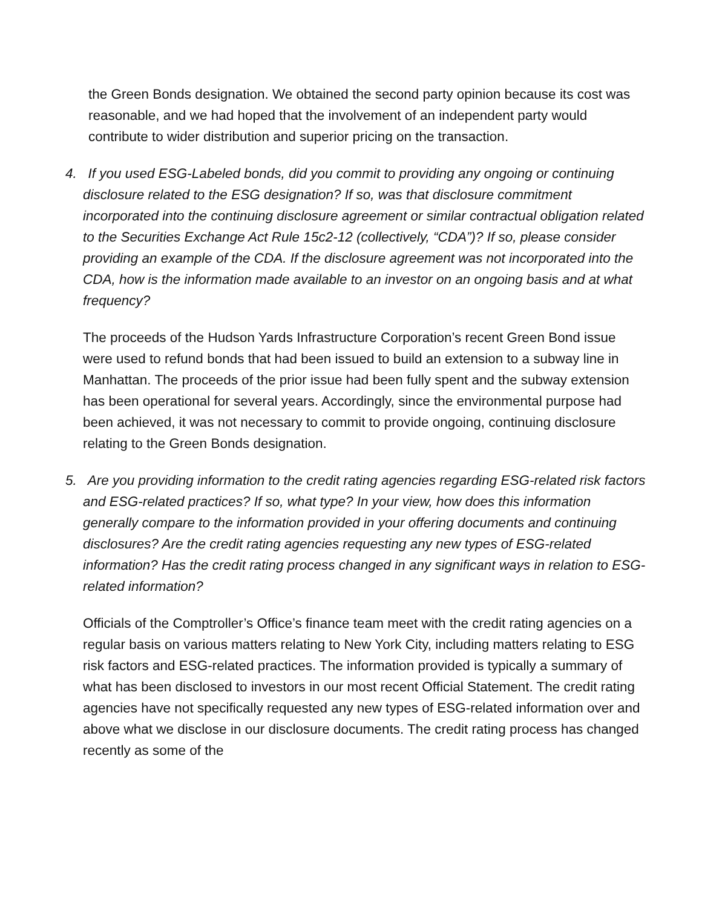the Green Bonds designation. We obtained the second party opinion because its cost was reasonable, and we had hoped that the involvement of an independent party would contribute to wider distribution and superior pricing on the transaction.
4. If you used ESG-Labeled bonds, did you commit to providing any ongoing or continuing disclosure related to the ESG designation? If so, was that disclosure commitment incorporated into the continuing disclosure agreement or similar contractual obligation related to the Securities Exchange Act Rule 15c2-12 (collectively, “CDA”)? If so, please consider providing an example of the CDA. If the disclosure agreement was not incorporated into the CDA, how is the information made available to an investor on an ongoing basis and at what frequency?
The proceeds of the Hudson Yards Infrastructure Corporation’s recent Green Bond issue were used to refund bonds that had been issued to build an extension to a subway line in Manhattan. The proceeds of the prior issue had been fully spent and the subway extension has been operational for several years. Accordingly, since the environmental purpose had been achieved, it was not necessary to commit to provide ongoing, continuing disclosure relating to the Green Bonds designation.
5. Are you providing information to the credit rating agencies regarding ESG-related risk factors and ESG-related practices? If so, what type? In your view, how does this information generally compare to the information provided in your offering documents and continuing disclosures? Are the credit rating agencies requesting any new types of ESG-related information? Has the credit rating process changed in any significant ways in relation to ESG-related information?
Officials of the Comptroller’s Office’s finance team meet with the credit rating agencies on a regular basis on various matters relating to New York City, including matters relating to ESG risk factors and ESG-related practices. The information provided is typically a summary of what has been disclosed to investors in our most recent Official Statement. The credit rating agencies have not specifically requested any new types of ESG-related information over and above what we disclose in our disclosure documents. The credit rating process has changed recently as some of the